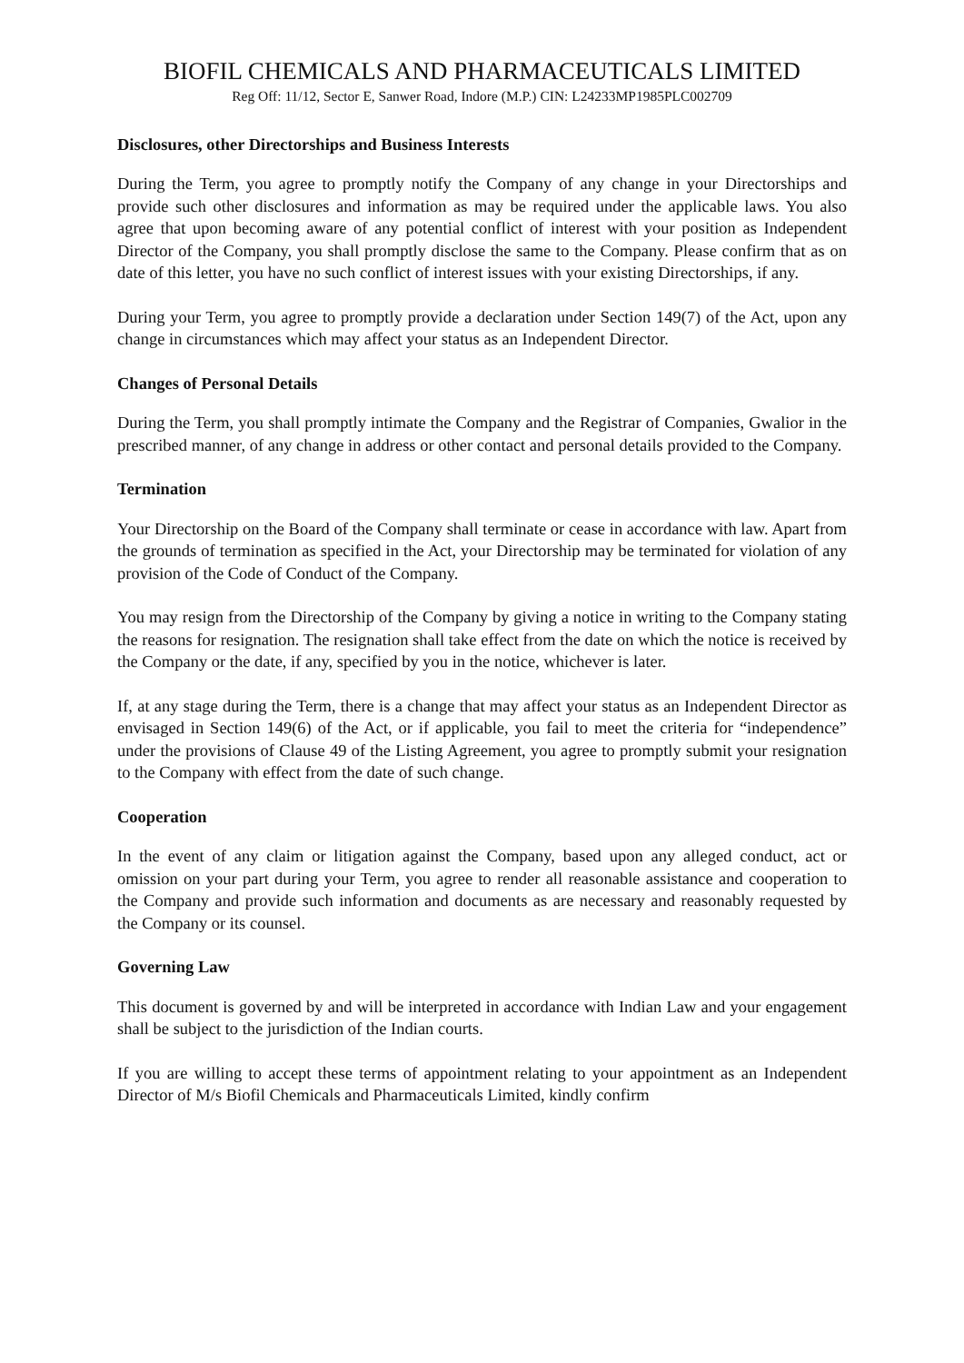BIOFIL CHEMICALS AND PHARMACEUTICALS LIMITED
Reg Off: 11/12, Sector E, Sanwer Road, Indore (M.P.) CIN: L24233MP1985PLC002709
Disclosures, other Directorships and Business Interests
During the Term, you agree to promptly notify the Company of any change in your Directorships and provide such other disclosures and information as may be required under the applicable laws. You also agree that upon becoming aware of any potential conflict of interest with your position as Independent Director of the Company, you shall promptly disclose the same to the Company. Please confirm that as on date of this letter, you have no such conflict of interest issues with your existing Directorships, if any.
During your Term, you agree to promptly provide a declaration under Section 149(7) of the Act, upon any change in circumstances which may affect your status as an Independent Director.
Changes of Personal Details
During the Term, you shall promptly intimate the Company and the Registrar of Companies, Gwalior in the prescribed manner, of any change in address or other contact and personal details provided to the Company.
Termination
Your Directorship on the Board of the Company shall terminate or cease in accordance with law. Apart from the grounds of termination as specified in the Act, your Directorship may be terminated for violation of any provision of the Code of Conduct of the Company.
You may resign from the Directorship of the Company by giving a notice in writing to the Company stating the reasons for resignation. The resignation shall take effect from the date on which the notice is received by the Company or the date, if any, specified by you in the notice, whichever is later.
If, at any stage during the Term, there is a change that may affect your status as an Independent Director as envisaged in Section 149(6) of the Act, or if applicable, you fail to meet the criteria for “independence” under the provisions of Clause 49 of the Listing Agreement, you agree to promptly submit your resignation to the Company with effect from the date of such change.
Cooperation
In the event of any claim or litigation against the Company, based upon any alleged conduct, act or omission on your part during your Term, you agree to render all reasonable assistance and cooperation to the Company and provide such information and documents as are necessary and reasonably requested by the Company or its counsel.
Governing Law
This document is governed by and will be interpreted in accordance with Indian Law and your engagement shall be subject to the jurisdiction of the Indian courts.
If you are willing to accept these terms of appointment relating to your appointment as an Independent Director of M/s Biofil Chemicals and Pharmaceuticals Limited, kindly confirm